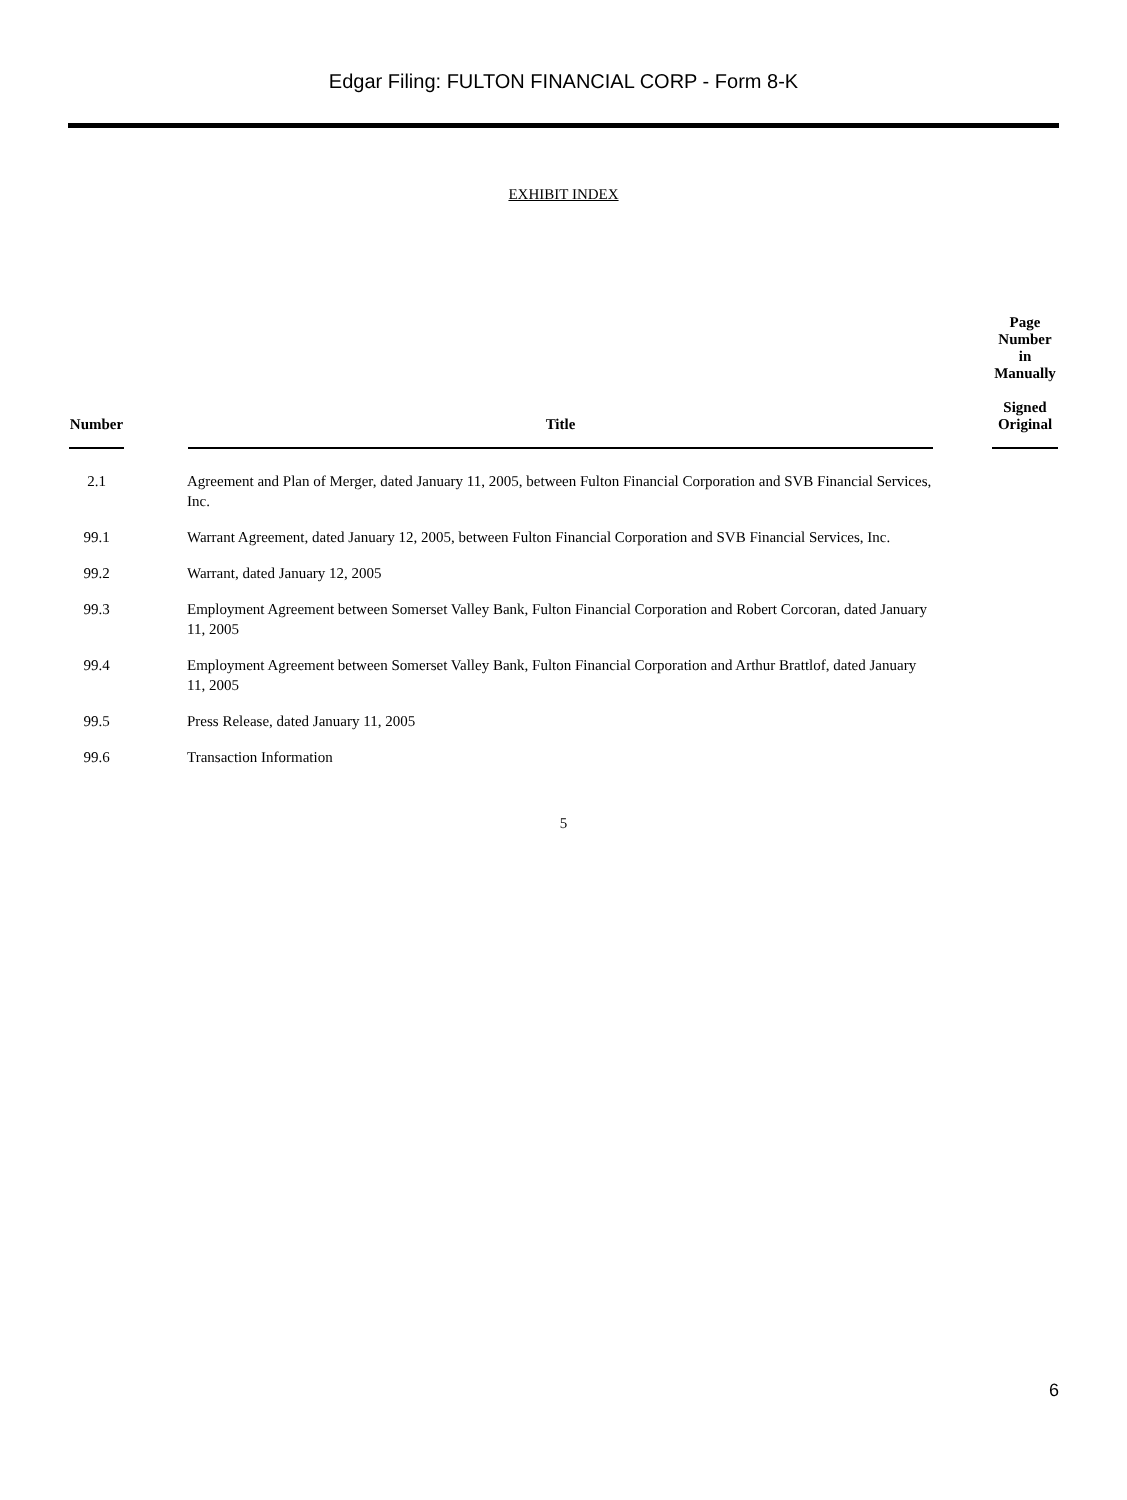Edgar Filing: FULTON FINANCIAL CORP - Form 8-K
EXHIBIT INDEX
| Number | | Title | | Page Number in Manually Signed Original |
| --- | --- | --- | --- | --- |
| 2.1 | | Agreement and Plan of Merger, dated January 11, 2005, between Fulton Financial Corporation and SVB Financial Services, Inc. | | |
| 99.1 | | Warrant Agreement, dated January 12, 2005, between Fulton Financial Corporation and SVB Financial Services, Inc. | | |
| 99.2 | | Warrant, dated January 12, 2005 | | |
| 99.3 | | Employment Agreement between Somerset Valley Bank, Fulton Financial Corporation and Robert Corcoran, dated January 11, 2005 | | |
| 99.4 | | Employment Agreement between Somerset Valley Bank, Fulton Financial Corporation and Arthur Brattlof, dated January 11, 2005 | | |
| 99.5 | | Press Release, dated January 11, 2005 | | |
| 99.6 | | Transaction Information | | |
5
6